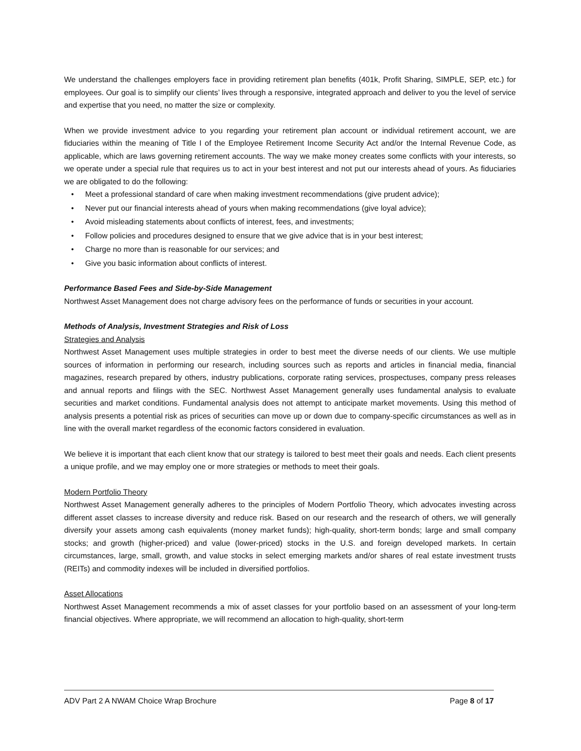We understand the challenges employers face in providing retirement plan benefits (401k, Profit Sharing, SIMPLE, SEP, etc.) for employees. Our goal is to simplify our clients’ lives through a responsive, integrated approach and deliver to you the level of service and expertise that you need, no matter the size or complexity.
When we provide investment advice to you regarding your retirement plan account or individual retirement account, we are fiduciaries within the meaning of Title I of the Employee Retirement Income Security Act and/or the Internal Revenue Code, as applicable, which are laws governing retirement accounts. The way we make money creates some conflicts with your interests, so we operate under a special rule that requires us to act in your best interest and not put our interests ahead of yours. As fiduciaries we are obligated to do the following:
• Meet a professional standard of care when making investment recommendations (give prudent advice);
• Never put our financial interests ahead of yours when making recommendations (give loyal advice);
• Avoid misleading statements about conflicts of interest, fees, and investments;
• Follow policies and procedures designed to ensure that we give advice that is in your best interest;
• Charge no more than is reasonable for our services; and
• Give you basic information about conflicts of interest.
Performance Based Fees and Side-by-Side Management
Northwest Asset Management does not charge advisory fees on the performance of funds or securities in your account.
Methods of Analysis, Investment Strategies and Risk of Loss
Strategies and Analysis
Northwest Asset Management uses multiple strategies in order to best meet the diverse needs of our clients. We use multiple sources of information in performing our research, including sources such as reports and articles in financial media, financial magazines, research prepared by others, industry publications, corporate rating services, prospectuses, company press releases and annual reports and filings with the SEC. Northwest Asset Management generally uses fundamental analysis to evaluate securities and market conditions. Fundamental analysis does not attempt to anticipate market movements. Using this method of analysis presents a potential risk as prices of securities can move up or down due to company-specific circumstances as well as in line with the overall market regardless of the economic factors considered in evaluation.
We believe it is important that each client know that our strategy is tailored to best meet their goals and needs. Each client presents a unique profile, and we may employ one or more strategies or methods to meet their goals.
Modern Portfolio Theory
Northwest Asset Management generally adheres to the principles of Modern Portfolio Theory, which advocates investing across different asset classes to increase diversity and reduce risk. Based on our research and the research of others, we will generally diversify your assets among cash equivalents (money market funds); high-quality, short-term bonds; large and small company stocks; and growth (higher-priced) and value (lower-priced) stocks in the U.S. and foreign developed markets. In certain circumstances, large, small, growth, and value stocks in select emerging markets and/or shares of real estate investment trusts (REITs) and commodity indexes will be included in diversified portfolios.
Asset Allocations
Northwest Asset Management recommends a mix of asset classes for your portfolio based on an assessment of your long-term financial objectives. Where appropriate, we will recommend an allocation to high-quality, short-term
ADV Part 2 A NWAM Choice Wrap Brochure Page 8 of 17